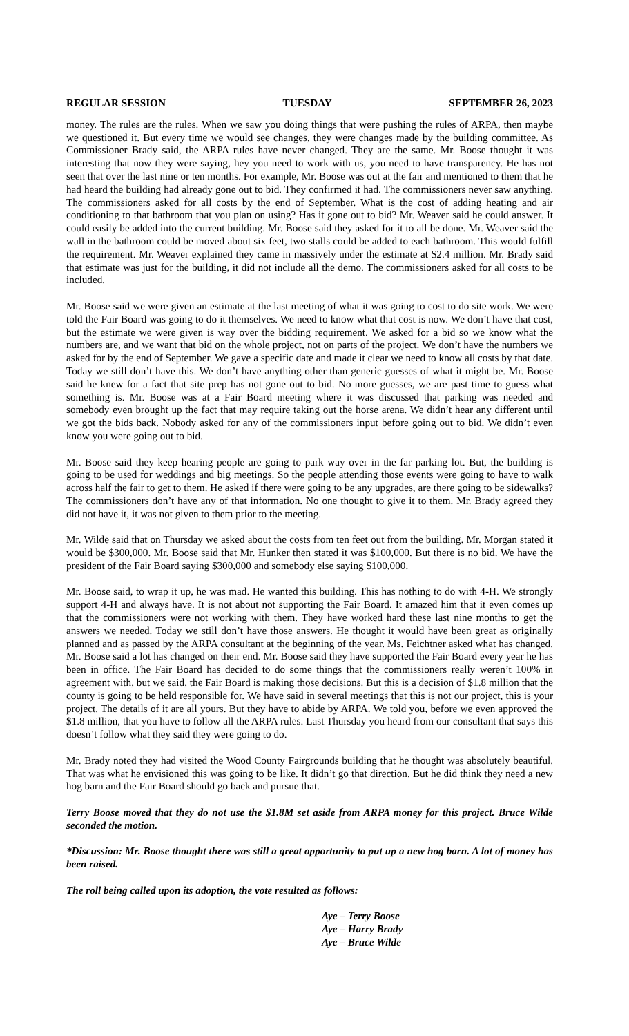REGULAR SESSION TUESDAY SEPTEMBER 26, 2023
money. The rules are the rules. When we saw you doing things that were pushing the rules of ARPA, then maybe we questioned it. But every time we would see changes, they were changes made by the building committee. As Commissioner Brady said, the ARPA rules have never changed. They are the same. Mr. Boose thought it was interesting that now they were saying, hey you need to work with us, you need to have transparency. He has not seen that over the last nine or ten months. For example, Mr. Boose was out at the fair and mentioned to them that he had heard the building had already gone out to bid. They confirmed it had. The commissioners never saw anything. The commissioners asked for all costs by the end of September. What is the cost of adding heating and air conditioning to that bathroom that you plan on using? Has it gone out to bid? Mr. Weaver said he could answer. It could easily be added into the current building. Mr. Boose said they asked for it to all be done. Mr. Weaver said the wall in the bathroom could be moved about six feet, two stalls could be added to each bathroom. This would fulfill the requirement. Mr. Weaver explained they came in massively under the estimate at $2.4 million. Mr. Brady said that estimate was just for the building, it did not include all the demo. The commissioners asked for all costs to be included.
Mr. Boose said we were given an estimate at the last meeting of what it was going to cost to do site work. We were told the Fair Board was going to do it themselves. We need to know what that cost is now. We don’t have that cost, but the estimate we were given is way over the bidding requirement. We asked for a bid so we know what the numbers are, and we want that bid on the whole project, not on parts of the project. We don’t have the numbers we asked for by the end of September. We gave a specific date and made it clear we need to know all costs by that date. Today we still don’t have this. We don’t have anything other than generic guesses of what it might be. Mr. Boose said he knew for a fact that site prep has not gone out to bid. No more guesses, we are past time to guess what something is. Mr. Boose was at a Fair Board meeting where it was discussed that parking was needed and somebody even brought up the fact that may require taking out the horse arena. We didn’t hear any different until we got the bids back. Nobody asked for any of the commissioners input before going out to bid. We didn’t even know you were going out to bid.
Mr. Boose said they keep hearing people are going to park way over in the far parking lot. But, the building is going to be used for weddings and big meetings. So the people attending those events were going to have to walk across half the fair to get to them. He asked if there were going to be any upgrades, are there going to be sidewalks? The commissioners don’t have any of that information. No one thought to give it to them. Mr. Brady agreed they did not have it, it was not given to them prior to the meeting.
Mr. Wilde said that on Thursday we asked about the costs from ten feet out from the building. Mr. Morgan stated it would be $300,000. Mr. Boose said that Mr. Hunker then stated it was $100,000. But there is no bid. We have the president of the Fair Board saying $300,000 and somebody else saying $100,000.
Mr. Boose said, to wrap it up, he was mad. He wanted this building. This has nothing to do with 4-H. We strongly support 4-H and always have. It is not about not supporting the Fair Board. It amazed him that it even comes up that the commissioners were not working with them. They have worked hard these last nine months to get the answers we needed. Today we still don’t have those answers. He thought it would have been great as originally planned and as passed by the ARPA consultant at the beginning of the year. Ms. Feichtner asked what has changed. Mr. Boose said a lot has changed on their end. Mr. Boose said they have supported the Fair Board every year he has been in office. The Fair Board has decided to do some things that the commissioners really weren’t 100% in agreement with, but we said, the Fair Board is making those decisions. But this is a decision of $1.8 million that the county is going to be held responsible for. We have said in several meetings that this is not our project, this is your project. The details of it are all yours. But they have to abide by ARPA. We told you, before we even approved the $1.8 million, that you have to follow all the ARPA rules. Last Thursday you heard from our consultant that says this doesn’t follow what they said they were going to do.
Mr. Brady noted they had visited the Wood County Fairgrounds building that he thought was absolutely beautiful. That was what he envisioned this was going to be like. It didn’t go that direction. But he did think they need a new hog barn and the Fair Board should go back and pursue that.
Terry Boose moved that they do not use the $1.8M set aside from ARPA money for this project. Bruce Wilde seconded the motion.
*Discussion: Mr. Boose thought there was still a great opportunity to put up a new hog barn. A lot of money has been raised.
The roll being called upon its adoption, the vote resulted as follows:
Aye – Terry Boose
Aye – Harry Brady
Aye – Bruce Wilde